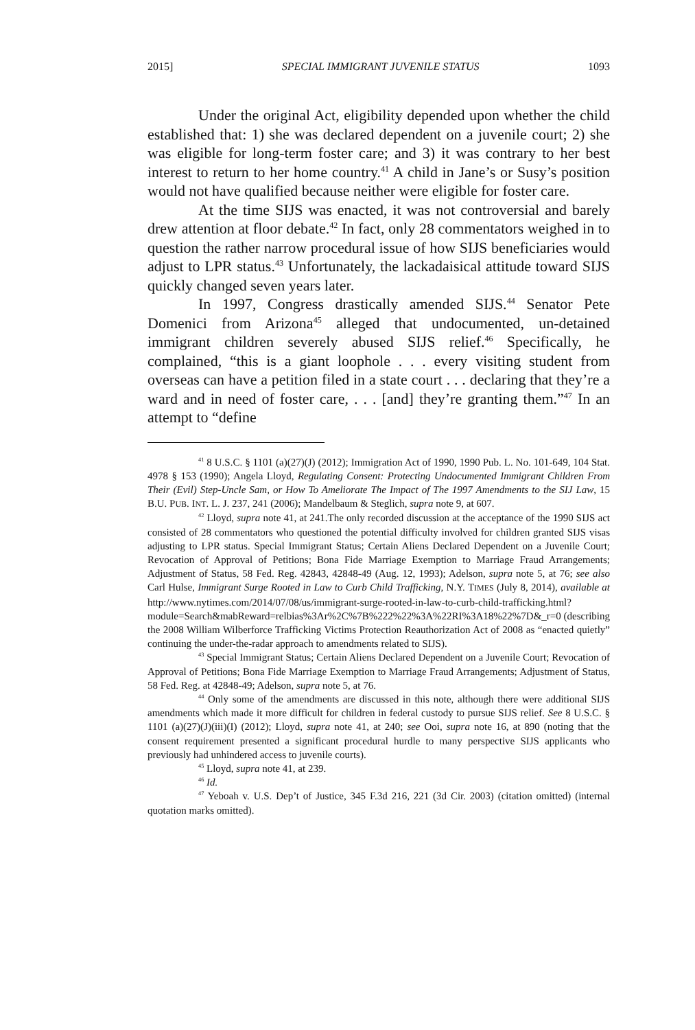2015] SPECIAL IMMIGRANT JUVENILE STATUS 1093
Under the original Act, eligibility depended upon whether the child established that: 1) she was declared dependent on a juvenile court; 2) she was eligible for long-term foster care; and 3) it was contrary to her best interest to return to her home country.<sup>41</sup> A child in Jane’s or Susy’s position would not have qualified because neither were eligible for foster care.
At the time SIJS was enacted, it was not controversial and barely drew attention at floor debate.<sup>42</sup> In fact, only 28 commentators weighed in to question the rather narrow procedural issue of how SIJS beneficiaries would adjust to LPR status.<sup>43</sup> Unfortunately, the lackadaisical attitude toward SIJS quickly changed seven years later.
In 1997, Congress drastically amended SIJS.<sup>44</sup> Senator Pete Domenici from Arizona<sup>45</sup> alleged that undocumented, un-detained immigrant children severely abused SIJS relief.<sup>46</sup> Specifically, he complained, “this is a giant loophole . . . every visiting student from overseas can have a petition filed in a state court . . . declaring that they’re a ward and in need of foster care, . . . [and] they’re granting them.”<sup>47</sup> In an attempt to “define
<sup>41</sup> 8 U.S.C. § 1101 (a)(27)(J) (2012); Immigration Act of 1990, 1990 Pub. L. No. 101-649, 104 Stat. 4978 § 153 (1990); Angela Lloyd, Regulating Consent: Protecting Undocumented Immigrant Children From Their (Evil) Step-Uncle Sam, or How To Ameliorate The Impact of The 1997 Amendments to the SIJ Law, 15 B.U. PUB. INT. L. J. 237, 241 (2006); Mandelbaum & Steglich, supra note 9, at 607.
<sup>42</sup> Lloyd, supra note 41, at 241.The only recorded discussion at the acceptance of the 1990 SIJS act consisted of 28 commentators who questioned the potential difficulty involved for children granted SIJS visas adjusting to LPR status. Special Immigrant Status; Certain Aliens Declared Dependent on a Juvenile Court; Revocation of Approval of Petitions; Bona Fide Marriage Exemption to Marriage Fraud Arrangements; Adjustment of Status, 58 Fed. Reg. 42843, 42848-49 (Aug. 12, 1993); Adelson, supra note 5, at 76; see also Carl Hulse, Immigrant Surge Rooted in Law to Curb Child Trafficking, N.Y. TIMES (July 8, 2014), available at http://www.nytimes.com/2014/07/08/us/immigrant-surge-rooted-in-law-to-curb-child-trafficking.html?module=Search&mabReward=relbias%3Ar%2C%7B%222%22%3A%22RI%3A18%22%7D&_r=0 (describing the 2008 William Wilberforce Trafficking Victims Protection Reauthorization Act of 2008 as “enacted quietly” continuing the under-the-radar approach to amendments related to SIJS).
<sup>43</sup> Special Immigrant Status; Certain Aliens Declared Dependent on a Juvenile Court; Revocation of Approval of Petitions; Bona Fide Marriage Exemption to Marriage Fraud Arrangements; Adjustment of Status, 58 Fed. Reg. at 42848-49; Adelson, supra note 5, at 76.
<sup>44</sup> Only some of the amendments are discussed in this note, although there were additional SIJS amendments which made it more difficult for children in federal custody to pursue SIJS relief. See 8 U.S.C. § 1101 (a)(27)(J)(iii)(I) (2012); Lloyd, supra note 41, at 240; see Ooi, supra note 16, at 890 (noting that the consent requirement presented a significant procedural hurdle to many perspective SIJS applicants who previously had unhindered access to juvenile courts).
<sup>45</sup> Lloyd, supra note 41, at 239.
<sup>46</sup> Id.
<sup>47</sup> Yeboah v. U.S. Dep’t of Justice, 345 F.3d 216, 221 (3d Cir. 2003) (citation omitted) (internal quotation marks omitted).